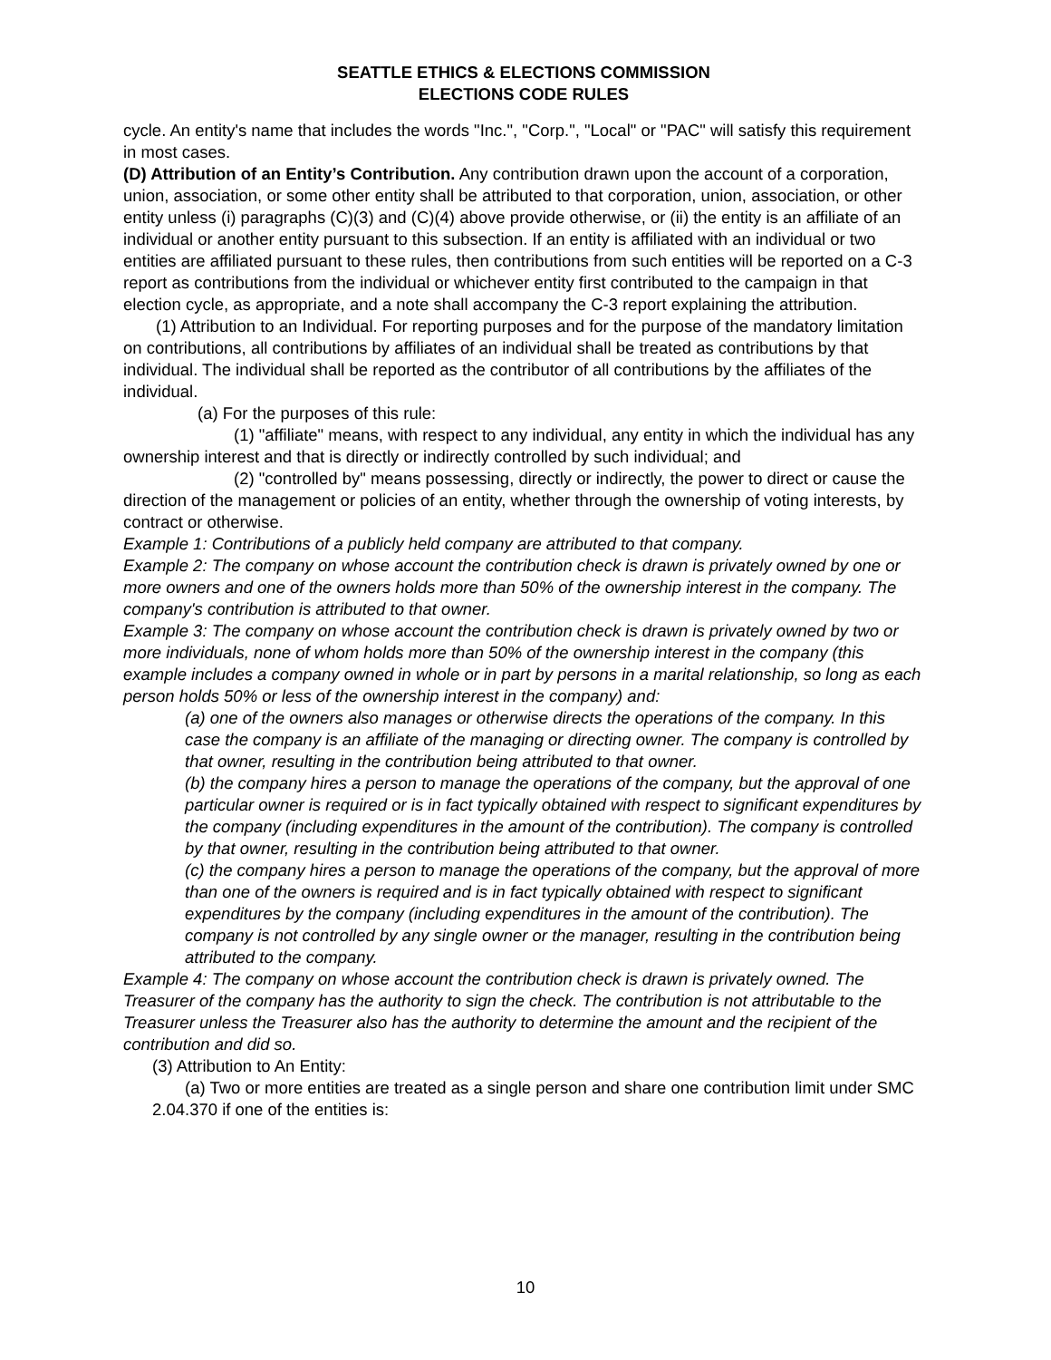SEATTLE ETHICS & ELECTIONS COMMISSION
ELECTIONS CODE RULES
cycle. An entity's name that includes the words "Inc.", "Corp.", "Local" or "PAC" will satisfy this requirement in most cases.
(D) Attribution of an Entity’s Contribution. Any contribution drawn upon the account of a corporation, union, association, or some other entity shall be attributed to that corporation, union, association, or other entity unless (i) paragraphs (C)(3) and (C)(4) above provide otherwise, or (ii) the entity is an affiliate of an individual or another entity pursuant to this subsection. If an entity is affiliated with an individual or two entities are affiliated pursuant to these rules, then contributions from such entities will be reported on a C-3 report as contributions from the individual or whichever entity first contributed to the campaign in that election cycle, as appropriate, and a note shall accompany the C-3 report explaining the attribution.
(1) Attribution to an Individual. For reporting purposes and for the purpose of the mandatory limitation on contributions, all contributions by affiliates of an individual shall be treated as contributions by that individual. The individual shall be reported as the contributor of all contributions by the affiliates of the individual.
(a) For the purposes of this rule:
(1) "affiliate" means, with respect to any individual, any entity in which the individual has any ownership interest and that is directly or indirectly controlled by such individual; and
(2) "controlled by" means possessing, directly or indirectly, the power to direct or cause the direction of the management or policies of an entity, whether through the ownership of voting interests, by contract or otherwise.
Example 1: Contributions of a publicly held company are attributed to that company.
Example 2: The company on whose account the contribution check is drawn is privately owned by one or more owners and one of the owners holds more than 50% of the ownership interest in the company. The company's contribution is attributed to that owner.
Example 3: The company on whose account the contribution check is drawn is privately owned by two or more individuals, none of whom holds more than 50% of the ownership interest in the company (this example includes a company owned in whole or in part by persons in a marital relationship, so long as each person holds 50% or less of the ownership interest in the company) and:
(a) one of the owners also manages or otherwise directs the operations of the company. In this case the company is an affiliate of the managing or directing owner. The company is controlled by that owner, resulting in the contribution being attributed to that owner.
(b) the company hires a person to manage the operations of the company, but the approval of one particular owner is required or is in fact typically obtained with respect to significant expenditures by the company (including expenditures in the amount of the contribution). The company is controlled by that owner, resulting in the contribution being attributed to that owner.
(c) the company hires a person to manage the operations of the company, but the approval of more than one of the owners is required and is in fact typically obtained with respect to significant expenditures by the company (including expenditures in the amount of the contribution). The company is not controlled by any single owner or the manager, resulting in the contribution being attributed to the company.
Example 4: The company on whose account the contribution check is drawn is privately owned. The Treasurer of the company has the authority to sign the check. The contribution is not attributable to the Treasurer unless the Treasurer also has the authority to determine the amount and the recipient of the contribution and did so.
(3) Attribution to An Entity:
(a) Two or more entities are treated as a single person and share one contribution limit under SMC 2.04.370 if one of the entities is:
10